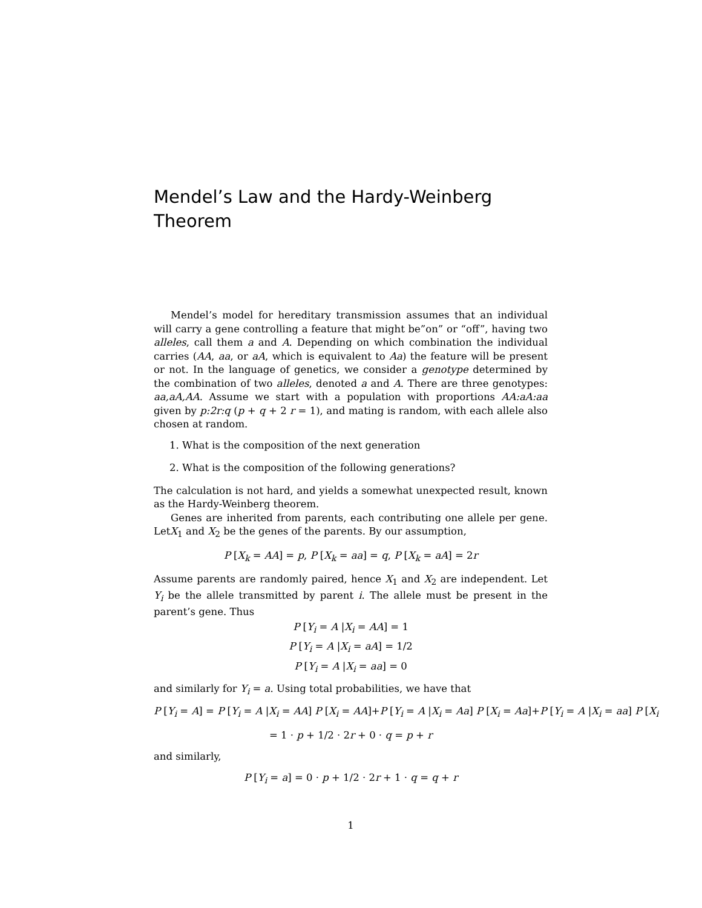Mendel’s Law and the Hardy-Weinberg Theorem
Mendel’s model for hereditary transmission assumes that an individual will carry a gene controlling a feature that might be”on” or “off”, having two alleles, call them a and A. Depending on which combination the individual carries (AA, aa, or aA, which is equivalent to Aa) the feature will be present or not. In the language of genetics, we consider a genotype determined by the combination of two alleles, denoted a and A. There are three genotypes: aa,aA,AA. Assume we start with a population with proportions AA:aA:aa given by p:2r:q (p + q + 2 r = 1), and mating is random, with each allele also chosen at random.
1. What is the composition of the next generation
2. What is the composition of the following generations?
The calculation is not hard, and yields a somewhat unexpected result, known as the Hardy-Weinberg theorem.
Genes are inherited from parents, each contributing one allele per gene. LetX<sub>1</sub> and X<sub>2</sub> be the genes of the parents. By our assumption,
P [X<sub>k</sub> = AA] = p, P [X<sub>k</sub> = aa] = q, P [X<sub>k</sub> = aA] = 2r
Assume parents are randomly paired, hence X<sub>1</sub> and X<sub>2</sub> are independent. Let Y<sub>i</sub> be the allele transmitted by parent i. The allele must be present in the parent’s gene. Thus
P [Y<sub>i</sub> = A |X<sub>i</sub> = AA] = 1
P [Y<sub>i</sub> = A |X<sub>i</sub> = aA] = 1/2
P [Y<sub>i</sub> = A |X<sub>i</sub> = aa] = 0
and similarly for Y<sub>i</sub> = a. Using total probabilities, we have that
P [Y<sub>i</sub> = A] = P [Y<sub>i</sub> = A |X<sub>i</sub> = AA] P [X<sub>i</sub> = AA]+P [Y<sub>i</sub> = A |X<sub>i</sub> = Aa] P [X<sub>i</sub> = Aa]+P [Y<sub>i</sub> = A |X<sub>i</sub> = aa] P [X<sub>i</sub>
= 1 · p + 1/2 · 2r + 0 · q = p + r
and similarly,
P [Y<sub>i</sub> = a] = 0 · p + 1/2 · 2r + 1 · q = q + r
1